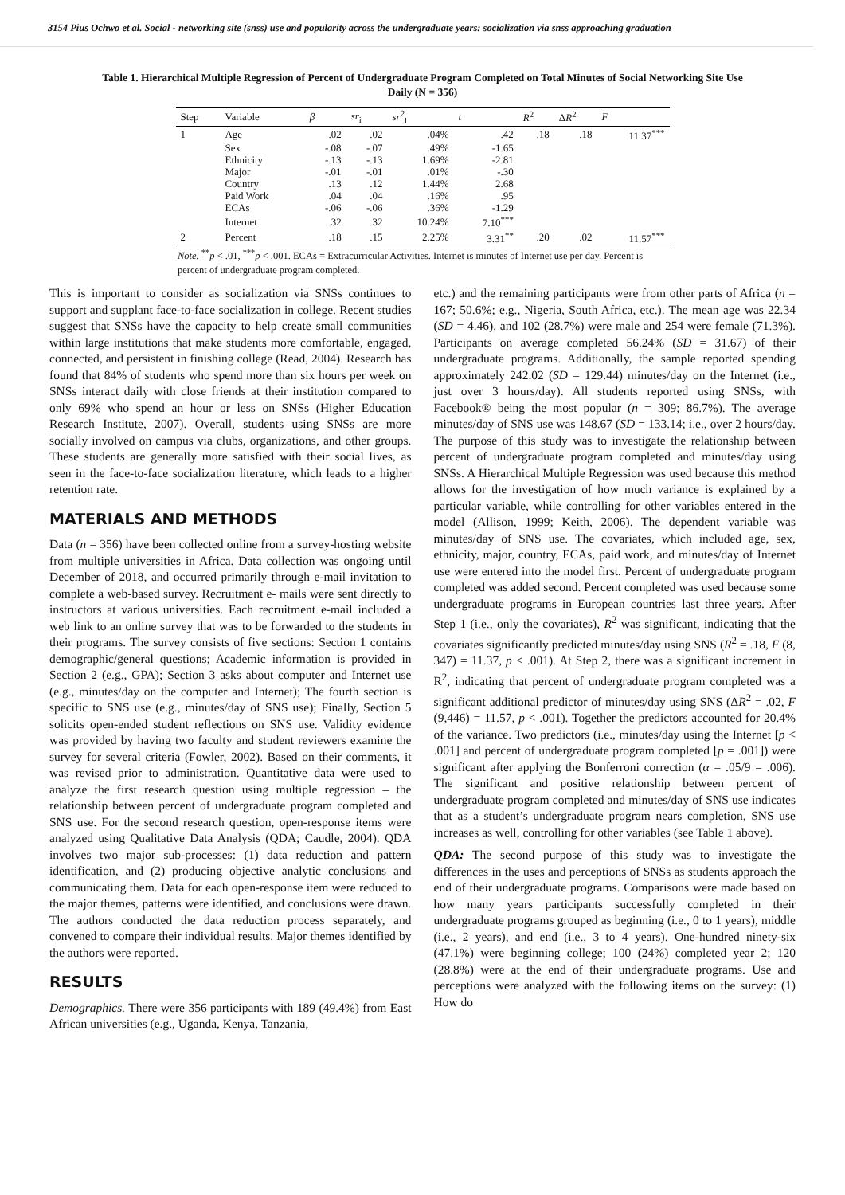3154 Pius Ochwo et al. Social - networking site (snss) use and popularity across the undergraduate years: socialization via snss approaching graduation
Table 1. Hierarchical Multiple Regression of Percent of Undergraduate Program Completed on Total Minutes of Social Networking Site Use Daily (N = 356)
| Step | Variable | β | sr<sub>i</sub> | sr<sup>2</sup><sub>i</sub> | t | R<sup>2</sup> | Δ R<sup>2</sup> | F |
| --- | --- | --- | --- | --- | --- | --- | --- | --- |
| 1 | Age | .02 | .02 | .04% | .42 | .18 | .18 | 11.37<sup>***</sup> |
| | Sex | -.08 | -.07 | .49% | -1.65 | | | |
| | Ethnicity | -.13 | -.13 | 1.69% | -2.81 | | | |
| | Major | -.01 | -.01 | .01% | -.30 | | | |
| | Country | .13 | .12 | 1.44% | 2.68 | | | |
| | Paid Work | .04 | .04 | .16% | .95 | | | |
| | ECAs | -.06 | -.06 | .36% | -1.29 | | | |
| | Internet | .32 | .32 | 10.24% | 7.10<sup>***</sup> | | | |
| 2 | Percent | .18 | .15 | 2.25% | 3.31<sup>**</sup> | .20 | .02 | 11.57<sup>***</sup> |
Note. <sup>**</sup>p < .01, <sup>***</sup>p < .001. ECAs = Extracurricular Activities. Internet is minutes of Internet use per day. Percent is percent of undergraduate program completed.
This is important to consider as socialization via SNSs continues to support and supplant face-to-face socialization in college. Recent studies suggest that SNSs have the capacity to help create small communities within large institutions that make students more comfortable, engaged, connected, and persistent in finishing college (Read, 2004). Research has found that 84% of students who spend more than six hours per week on SNSs interact daily with close friends at their institution compared to only 69% who spend an hour or less on SNSs (Higher Education Research Institute, 2007). Overall, students using SNSs are more socially involved on campus via clubs, organizations, and other groups. These students are generally more satisfied with their social lives, as seen in the face-to-face socialization literature, which leads to a higher retention rate.
MATERIALS AND METHODS
Data (n = 356) have been collected online from a survey-hosting website from multiple universities in Africa. Data collection was ongoing until December of 2018, and occurred primarily through e-mail invitation to complete a web-based survey. Recruitment e- mails were sent directly to instructors at various universities. Each recruitment e-mail included a web link to an online survey that was to be forwarded to the students in their programs. The survey consists of five sections: Section 1 contains demographic/general questions; Academic information is provided in Section 2 (e.g., GPA); Section 3 asks about computer and Internet use (e.g., minutes/day on the computer and Internet); The fourth section is specific to SNS use (e.g., minutes/day of SNS use); Finally, Section 5 solicits open-ended student reflections on SNS use. Validity evidence was provided by having two faculty and student reviewers examine the survey for several criteria (Fowler, 2002). Based on their comments, it was revised prior to administration. Quantitative data were used to analyze the first research question using multiple regression – the relationship between percent of undergraduate program completed and SNS use. For the second research question, open-response items were analyzed using Qualitative Data Analysis (QDA; Caudle, 2004). QDA involves two major sub-processes: (1) data reduction and pattern identification, and (2) producing objective analytic conclusions and communicating them. Data for each open-response item were reduced to the major themes, patterns were identified, and conclusions were drawn. The authors conducted the data reduction process separately, and convened to compare their individual results. Major themes identified by the authors were reported.
RESULTS
Demographics. There were 356 participants with 189 (49.4%) from East African universities (e.g., Uganda, Kenya, Tanzania,
etc.) and the remaining participants were from other parts of Africa (n = 167; 50.6%; e.g., Nigeria, South Africa, etc.). The mean age was 22.34 (SD = 4.46), and 102 (28.7%) were male and 254 were female (71.3%). Participants on average completed 56.24% (SD = 31.67) of their undergraduate programs. Additionally, the sample reported spending approximately 242.02 (SD = 129.44) minutes/day on the Internet (i.e., just over 3 hours/day). All students reported using SNSs, with Facebook® being the most popular (n = 309; 86.7%). The average minutes/day of SNS use was 148.67 (SD = 133.14; i.e., over 2 hours/day. The purpose of this study was to investigate the relationship between percent of undergraduate program completed and minutes/day using SNSs. A Hierarchical Multiple Regression was used because this method allows for the investigation of how much variance is explained by a particular variable, while controlling for other variables entered in the model (Allison, 1999; Keith, 2006). The dependent variable was minutes/day of SNS use. The covariates, which included age, sex, ethnicity, major, country, ECAs, paid work, and minutes/day of Internet use were entered into the model first. Percent of undergraduate program completed was added second. Percent completed was used because some undergraduate programs in European countries last three years. After Step 1 (i.e., only the covariates), R<sup>2</sup> was significant, indicating that the covariates significantly predicted minutes/day using SNS (R<sup>2</sup> = .18, F (8, 347) = 11.37, p < .001). At Step 2, there was a significant increment in R<sup>2</sup>, indicating that percent of undergraduate program completed was a significant additional predictor of minutes/day using SNS (ΔR<sup>2</sup> = .02, F (9,446) = 11.57, p < .001). Together the predictors accounted for 20.4% of the variance. Two predictors (i.e., minutes/day using the Internet [p < .001] and percent of undergraduate program completed [p = .001]) were significant after applying the Bonferroni correction (α = .05/9 = .006). The significant and positive relationship between percent of undergraduate program completed and minutes/day of SNS use indicates that as a student’s undergraduate program nears completion, SNS use increases as well, controlling for other variables (see Table 1 above).
QDA: The second purpose of this study was to investigate the differences in the uses and perceptions of SNSs as students approach the end of their undergraduate programs. Comparisons were made based on how many years participants successfully completed in their undergraduate programs grouped as beginning (i.e., 0 to 1 years), middle (i.e., 2 years), and end (i.e., 3 to 4 years). One-hundred ninety-six (47.1%) were beginning college; 100 (24%) completed year 2; 120 (28.8%) were at the end of their undergraduate programs. Use and perceptions were analyzed with the following items on the survey: (1) How do